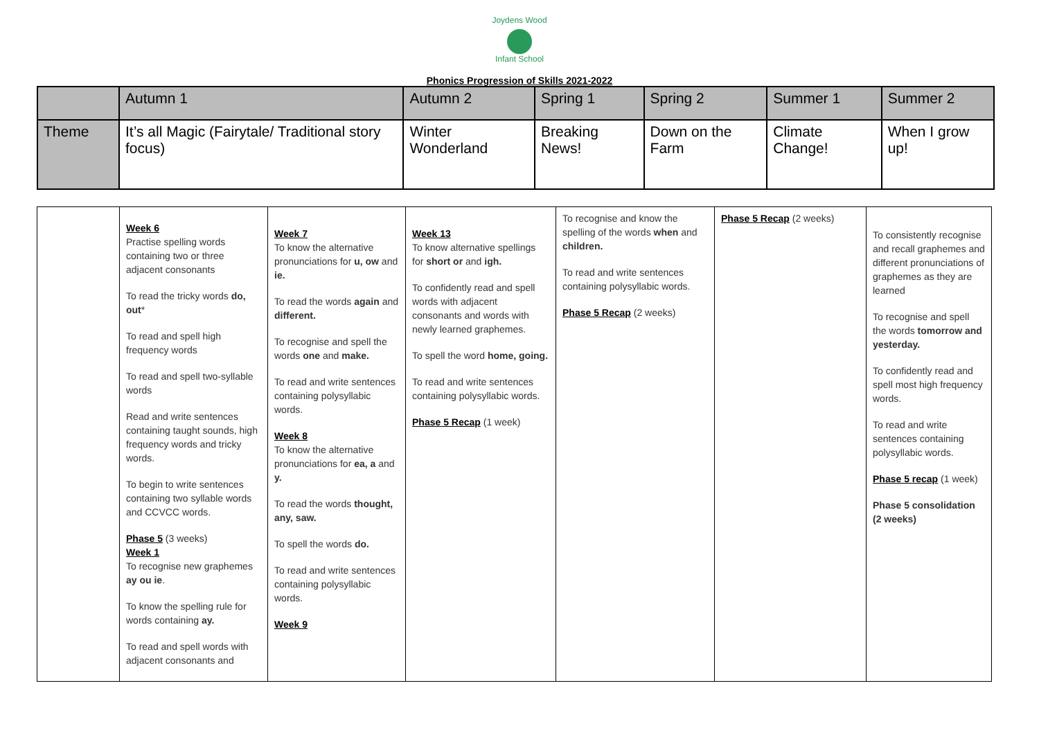Joydens Wood
Infant School
Phonics Progression of Skills 2021-2022
| | Autumn 1 | Autumn 2 | Spring 1 | Spring 2 | Summer 1 | Summer 2 |
| Theme | It’s all Magic (Fairytale/ Traditional story focus) | Winter Wonderland | Breaking News! | Down on the Farm | Climate Change! | When I grow up! |
| | Week 6 Practise spelling words containing two or three adjacent consonants To read the tricky words do, out * To read and spell high frequency words To read and spell two-syllable words Read and write sentences containing taught sounds, high frequency words and tricky words. To begin to write sentences containing two syllable words and CCVCC words. Phase 5 (3 weeks) Week 1 To recognise new graphemes ay ou ie . To know the spelling rule for words containing ay. To read and spell words with adjacent consonants and | Week 7 To know the alternative pronunciations for u, ow and ie. To read the words again and different. To recognise and spell the words one and make. To read and write sentences containing polysyllabic words. Week 8 To know the alternative pronunciations for ea, a and y. To read the words thought, any, saw. To spell the words do. To read and write sentences containing polysyllabic words. Week 9 | Week 13 To know alternative spellings for short or and igh. To confidently read and spell words with adjacent consonants and words with newly learned graphemes. To spell the word home, going. To read and write sentences containing polysyllabic words. Phase 5 Recap (1 week) | To recognise and know the spelling of the words when and children. To read and write sentences containing polysyllabic words. Phase 5 Recap (2 weeks) | Phase 5 Recap (2 weeks) | To consistently recognise and recall graphemes and different pronunciations of graphemes as they are learned To recognise and spell the words tomorrow and yesterday. To confidently read and spell most high frequency words. To read and write sentences containing polysyllabic words. Phase 5 recap (1 week) Phase 5 consolidation (2 weeks) |